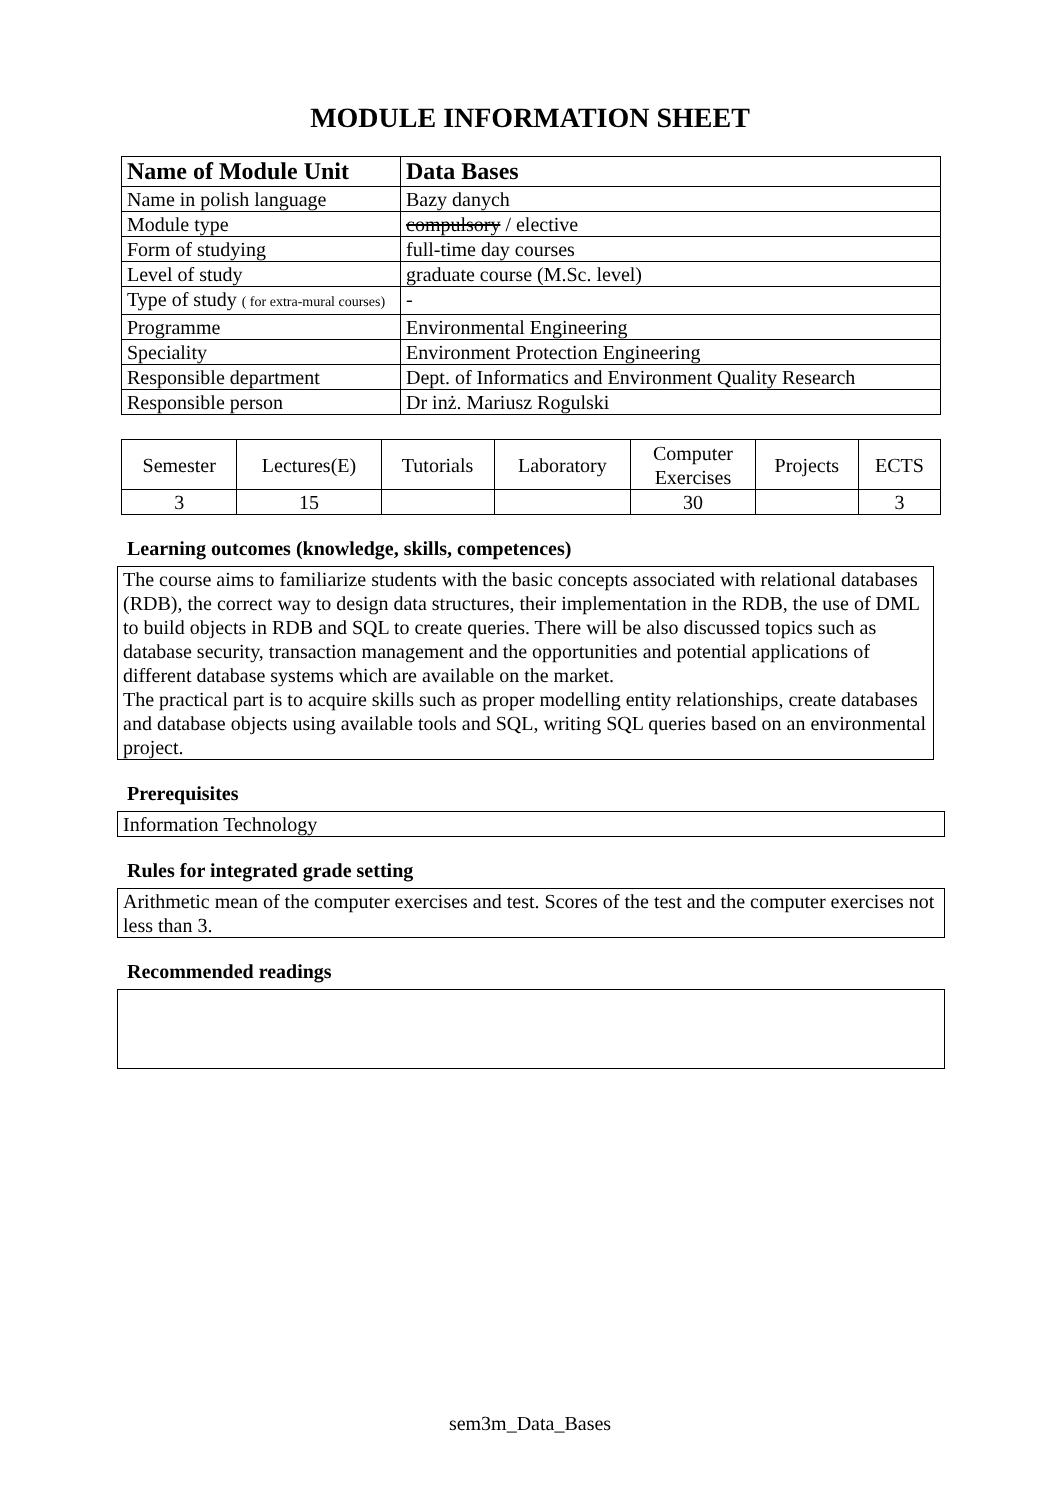MODULE INFORMATION SHEET
| Name of Module Unit | Data Bases |
| Name in polish language | Bazy danych |
| Module type | compulsory / elective |
| Form of studying | full-time day courses |
| Level of study | graduate course (M.Sc. level) |
| Type of study ( for extra-mural courses) | - |
| Programme | Environmental Engineering |
| Speciality | Environment Protection Engineering |
| Responsible department | Dept. of Informatics and Environment Quality Research |
| Responsible person | Dr inż. Mariusz Rogulski |
| Semester | Lectures(E) | Tutorials | Laboratory | Computer Exercises | Projects | ECTS |
| 3 | 15 | | | 30 | | 3 |
Learning outcomes (knowledge, skills, competences)
The course aims to familiarize students with the basic concepts associated with relational databases (RDB), the correct way to design data structures, their implementation in the RDB, the use of DML to build objects in RDB and SQL to create queries. There will be also discussed topics such as database security, transaction management and the opportunities and potential applications of different database systems which are available on the market.
The practical part is to acquire skills such as proper modelling entity relationships, create databases and database objects using available tools and SQL, writing SQL queries based on an environmental project.
Prerequisites
Information Technology
Rules for integrated grade setting
Arithmetic mean of the computer exercises and test. Scores of the test and the computer exercises not less than 3.
Recommended readings
sem3m_Data_Bases